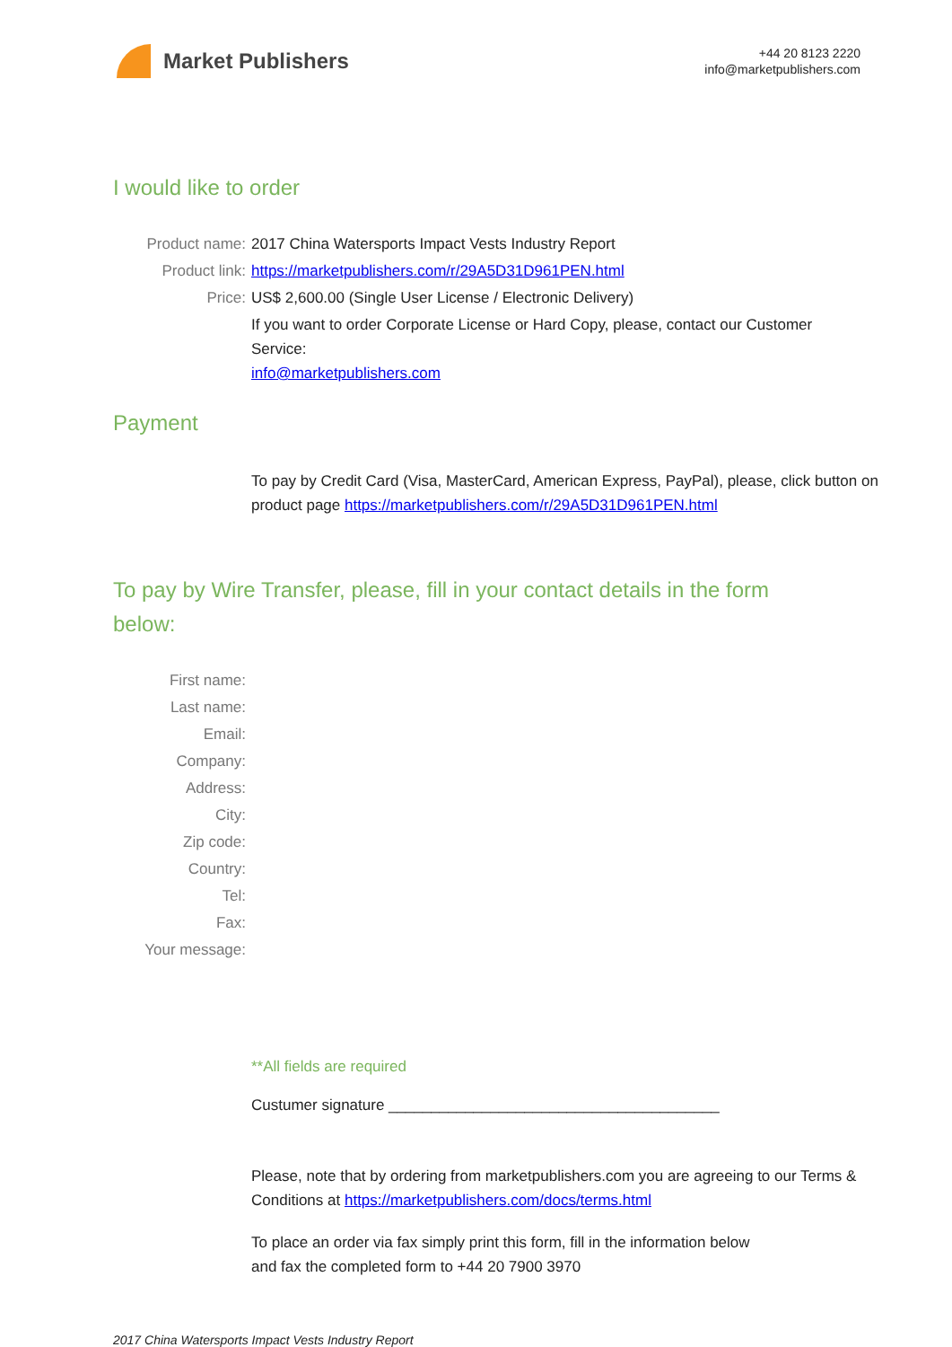Market Publishers
+44 20 8123 2220
info@marketpublishers.com
I would like to order
Product name: 2017 China Watersports Impact Vests Industry Report
Product link: https://marketpublishers.com/r/29A5D31D961PEN.html
Price: US$ 2,600.00 (Single User License / Electronic Delivery)
If you want to order Corporate License or Hard Copy, please, contact our Customer Service:
info@marketpublishers.com
Payment
To pay by Credit Card (Visa, MasterCard, American Express, PayPal), please, click button on product page https://marketpublishers.com/r/29A5D31D961PEN.html
To pay by Wire Transfer, please, fill in your contact details in the form below:
First name:
Last name:
Email:
Company:
Address:
City:
Zip code:
Country:
Tel:
Fax:
Your message:
**All fields are required
Custumer signature _______________________________________
Please, note that by ordering from marketpublishers.com you are agreeing to our Terms & Conditions at https://marketpublishers.com/docs/terms.html
To place an order via fax simply print this form, fill in the information below
and fax the completed form to +44 20 7900 3970
2017 China Watersports Impact Vests Industry Report